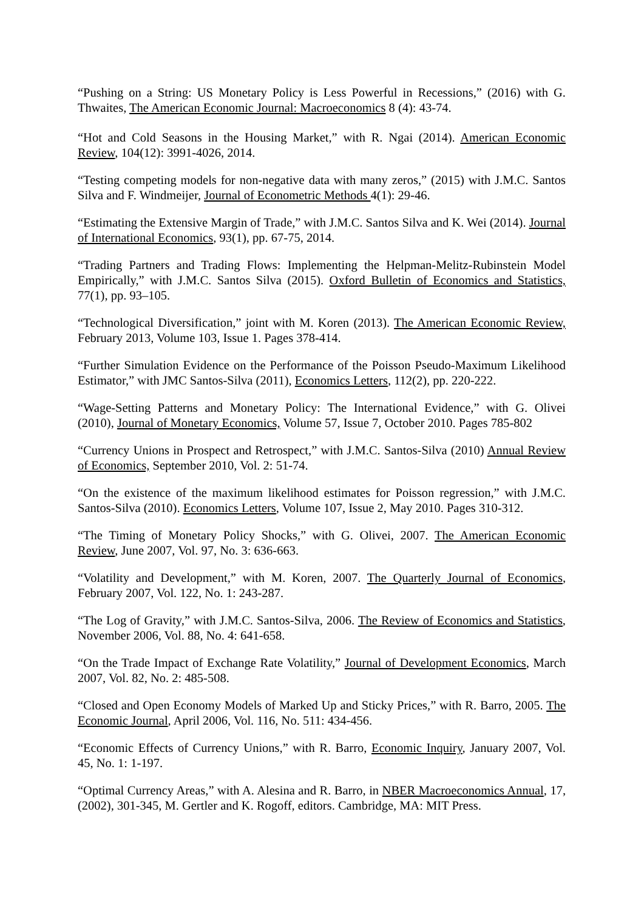“Pushing on a String: US Monetary Policy is Less Powerful in Recessions,” (2016) with G. Thwaites, The American Economic Journal: Macroeconomics 8 (4): 43-74.
“Hot and Cold Seasons in the Housing Market,” with R. Ngai (2014). American Economic Review, 104(12): 3991-4026, 2014.
“Testing competing models for non-negative data with many zeros,” (2015) with J.M.C. Santos Silva and F. Windmeijer, Journal of Econometric Methods 4(1): 29-46.
“Estimating the Extensive Margin of Trade,” with J.M.C. Santos Silva and K. Wei (2014). Journal of International Economics, 93(1), pp. 67-75, 2014.
“Trading Partners and Trading Flows: Implementing the Helpman-Melitz-Rubinstein Model Empirically,” with J.M.C. Santos Silva (2015). Oxford Bulletin of Economics and Statistics, 77(1), pp. 93–105.
“Technological Diversification,” joint with M. Koren (2013). The American Economic Review, February 2013, Volume 103, Issue 1. Pages 378-414.
“Further Simulation Evidence on the Performance of the Poisson Pseudo-Maximum Likelihood Estimator,” with JMC Santos-Silva (2011), Economics Letters, 112(2), pp. 220-222.
“Wage-Setting Patterns and Monetary Policy: The International Evidence,” with G. Olivei (2010), Journal of Monetary Economics, Volume 57, Issue 7, October 2010. Pages 785-802
“Currency Unions in Prospect and Retrospect,” with J.M.C. Santos-Silva (2010) Annual Review of Economics, September 2010, Vol. 2: 51-74.
“On the existence of the maximum likelihood estimates for Poisson regression,” with J.M.C. Santos-Silva (2010). Economics Letters, Volume 107, Issue 2, May 2010. Pages 310-312.
“The Timing of Monetary Policy Shocks,” with G. Olivei, 2007. The American Economic Review, June 2007, Vol. 97, No. 3: 636-663.
“Volatility and Development,” with M. Koren, 2007. The Quarterly Journal of Economics, February 2007, Vol. 122, No. 1: 243-287.
“The Log of Gravity,” with J.M.C. Santos-Silva, 2006. The Review of Economics and Statistics, November 2006, Vol. 88, No. 4: 641-658.
“On the Trade Impact of Exchange Rate Volatility,” Journal of Development Economics, March 2007, Vol. 82, No. 2: 485-508.
“Closed and Open Economy Models of Marked Up and Sticky Prices,” with R. Barro, 2005. The Economic Journal, April 2006, Vol. 116, No. 511: 434-456.
“Economic Effects of Currency Unions,” with R. Barro, Economic Inquiry, January 2007, Vol. 45, No. 1: 1-197.
“Optimal Currency Areas,” with A. Alesina and R. Barro, in NBER Macroeconomics Annual, 17, (2002), 301-345, M. Gertler and K. Rogoff, editors. Cambridge, MA: MIT Press.